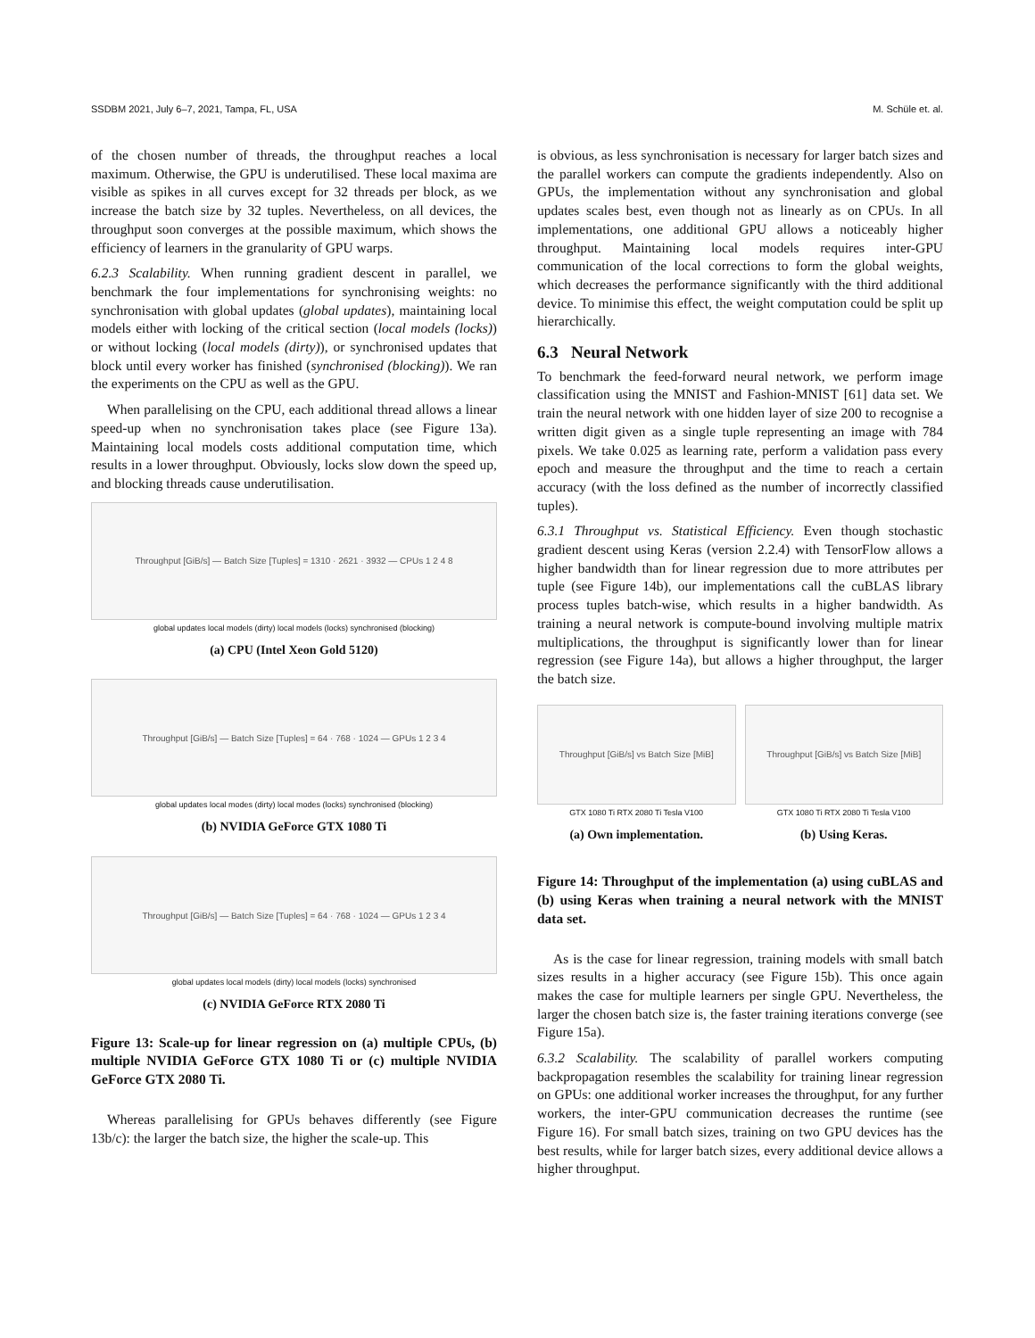SSDBM 2021, July 6–7, 2021, Tampa, FL, USA M. Schüle et. al.
of the chosen number of threads, the throughput reaches a local maximum. Otherwise, the GPU is underutilised. These local maxima are visible as spikes in all curves except for 32 threads per block, as we increase the batch size by 32 tuples. Nevertheless, on all devices, the throughput soon converges at the possible maximum, which shows the efficiency of learners in the granularity of GPU warps.
6.2.3 Scalability. When running gradient descent in parallel, we benchmark the four implementations for synchronising weights: no synchronisation with global updates (global updates), maintaining local models either with locking of the critical section (local models (locks)) or without locking (local models (dirty)), or synchronised updates that block until every worker has finished (synchronised (blocking)). We ran the experiments on the CPU as well as the GPU.
When parallelising on the CPU, each additional thread allows a linear speed-up when no synchronisation takes place (see Figure 13a). Maintaining local models costs additional computation time, which results in a lower throughput. Obviously, locks slow down the speed up, and blocking threads cause underutilisation.
Throughput [GiB/s] — Batch Size [Tuples] = 1310 · 2621 · 3932 — CPUs 1 2 4 8
global updates local models (dirty) local models (locks) synchronised (blocking)
(a) CPU (Intel Xeon Gold 5120)
Throughput [GiB/s] — Batch Size [Tuples] = 64 · 768 · 1024 — GPUs 1 2 3 4
global updates local modes (dirty) local modes (locks) synchronised (blocking)
(b) NVIDIA GeForce GTX 1080 Ti
Throughput [GiB/s] — Batch Size [Tuples] = 64 · 768 · 1024 — GPUs 1 2 3 4
global updates local models (dirty) local models (locks) synchronised
(c) NVIDIA GeForce RTX 2080 Ti
Figure 13: Scale-up for linear regression on (a) multiple CPUs, (b) multiple NVIDIA GeForce GTX 1080 Ti or (c) multiple NVIDIA GeForce GTX 2080 Ti.
Whereas parallelising for GPUs behaves differently (see Figure 13b/c): the larger the batch size, the higher the scale-up. This
is obvious, as less synchronisation is necessary for larger batch sizes and the parallel workers can compute the gradients independently. Also on GPUs, the implementation without any synchronisation and global updates scales best, even though not as linearly as on CPUs. In all implementations, one additional GPU allows a noticeably higher throughput. Maintaining local models requires inter-GPU communication of the local corrections to form the global weights, which decreases the performance significantly with the third additional device. To minimise this effect, the weight computation could be split up hierarchically.
6.3 Neural Network
To benchmark the feed-forward neural network, we perform image classification using the MNIST and Fashion-MNIST [61] data set. We train the neural network with one hidden layer of size 200 to recognise a written digit given as a single tuple representing an image with 784 pixels. We take 0.025 as learning rate, perform a validation pass every epoch and measure the throughput and the time to reach a certain accuracy (with the loss defined as the number of incorrectly classified tuples).
6.3.1 Throughput vs. Statistical Efficiency. Even though stochastic gradient descent using Keras (version 2.2.4) with TensorFlow allows a higher bandwidth than for linear regression due to more attributes per tuple (see Figure 14b), our implementations call the cuBLAS library process tuples batch-wise, which results in a higher bandwidth. As training a neural network is compute-bound involving multiple matrix multiplications, the throughput is significantly lower than for linear regression (see Figure 14a), but allows a higher throughput, the larger the batch size.
Throughput [GiB/s] vs Batch Size [MiB]
GTX 1080 Ti RTX 2080 Ti Tesla V100
(a) Own implementation.
Throughput [GiB/s] vs Batch Size [MiB]
GTX 1080 Ti RTX 2080 Ti Tesla V100
(b) Using Keras.
Figure 14: Throughput of the implementation (a) using cuBLAS and (b) using Keras when training a neural network with the MNIST data set.
As is the case for linear regression, training models with small batch sizes results in a higher accuracy (see Figure 15b). This once again makes the case for multiple learners per single GPU. Nevertheless, the larger the chosen batch size is, the faster training iterations converge (see Figure 15a).
6.3.2 Scalability. The scalability of parallel workers computing backpropagation resembles the scalability for training linear regression on GPUs: one additional worker increases the throughput, for any further workers, the inter-GPU communication decreases the runtime (see Figure 16). For small batch sizes, training on two GPU devices has the best results, while for larger batch sizes, every additional device allows a higher throughput.